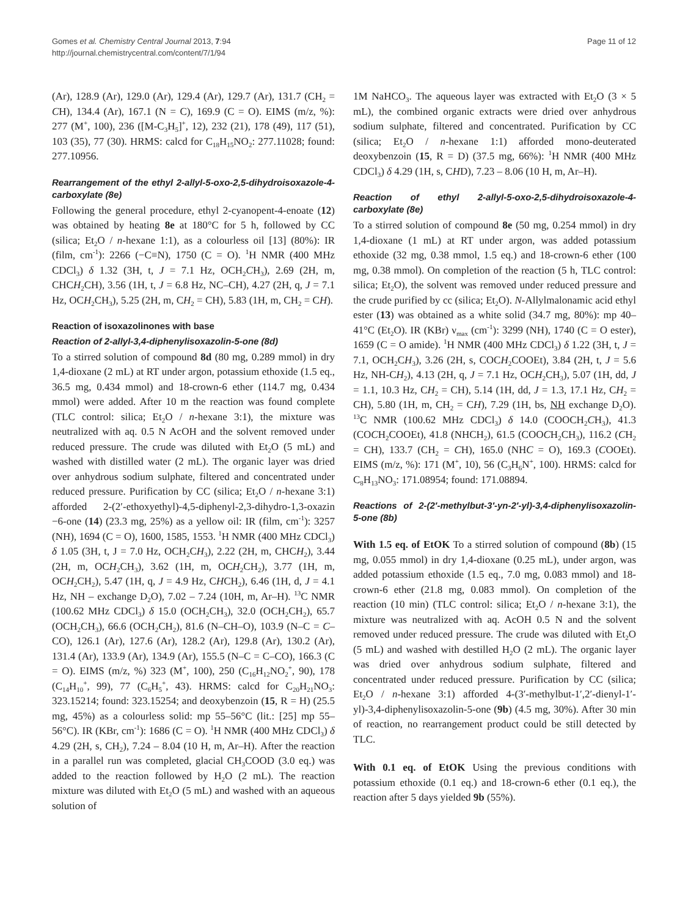Gomes et al. Chemistry Central Journal 2013, 7:94
http://journal.chemistrycentral.com/content/7/1/94
Page 11 of 12
(Ar), 128.9 (Ar), 129.0 (Ar), 129.4 (Ar), 129.7 (Ar), 131.7 (CH<sub>2</sub> = CH), 134.4 (Ar), 167.1 (N = C), 169.9 (C = O). EIMS (m/z, %): 277 (M<sup>+</sup>, 100), 236 ([M-C<sub>3</sub>H<sub>5</sub>]<sup>+</sup>, 12), 232 (21), 178 (49), 117 (51), 103 (35), 77 (30). HRMS: calcd for C<sub>18</sub>H<sub>15</sub>NO<sub>2</sub>: 277.11028; found: 277.10956.
Rearrangement of the ethyl 2-allyl-5-oxo-2,5-dihydroisoxazole-4-carboxylate (8e)
Following the general procedure, ethyl 2-cyanopent-4-enoate (12) was obtained by heating 8e at 180°C for 5 h, followed by CC (silica; Et<sub>2</sub>O / n-hexane 1:1), as a colourless oil [13] (80%): IR (film, cm<sup>-1</sup>): 2266 (−C≡N), 1750 (C = O). <sup>1</sup>H NMR (400 MHz CDCl<sub>3</sub>) δ 1.32 (3H, t, J = 7.1 Hz, OCH<sub>2</sub>CH<sub>3</sub>), 2.69 (2H, m, CHCH<sub>2</sub>CH), 3.56 (1H, t, J = 6.8 Hz, NC–CH), 4.27 (2H, q, J = 7.1 Hz, OCH<sub>2</sub>CH<sub>3</sub>), 5.25 (2H, m, CH<sub>2</sub> = CH), 5.83 (1H, m, CH<sub>2</sub> = CH).
Reaction of isoxazolinones with base
Reaction of 2-allyl-3,4-diphenylisoxazolin-5-one (8d)
To a stirred solution of compound 8d (80 mg, 0.289 mmol) in dry 1,4-dioxane (2 mL) at RT under argon, potassium ethoxide (1.5 eq., 36.5 mg, 0.434 mmol) and 18-crown-6 ether (114.7 mg, 0.434 mmol) were added. After 10 m the reaction was found complete (TLC control: silica; Et<sub>2</sub>O / n-hexane 3:1), the mixture was neutralized with aq. 0.5 N AcOH and the solvent removed under reduced pressure. The crude was diluted with Et<sub>2</sub>O (5 mL) and washed with distilled water (2 mL). The organic layer was dried over anhydrous sodium sulphate, filtered and concentrated under reduced pressure. Purification by CC (silica; Et<sub>2</sub>O / n-hexane 3:1) afforded 2-(2′-ethoxyethyl)-4,5-diphenyl-2,3-dihydro-1,3-oxazin −6-one (14) (23.3 mg, 25%) as a yellow oil: IR (film, cm<sup>-1</sup>): 3257 (NH), 1694 (C = O), 1600, 1585, 1553. <sup>1</sup>H NMR (400 MHz CDCl<sub>3</sub>) δ 1.05 (3H, t, J = 7.0 Hz, OCH<sub>2</sub>CH<sub>3</sub>), 2.22 (2H, m, CHCH<sub>2</sub>), 3.44 (2H, m, OCH<sub>2</sub>CH<sub>3</sub>), 3.62 (1H, m, OCH<sub>2</sub>CH<sub>2</sub>), 3.77 (1H, m, OCH<sub>2</sub>CH<sub>2</sub>), 5.47 (1H, q, J = 4.9 Hz, CHCH<sub>2</sub>), 6.46 (1H, d, J = 4.1 Hz, NH – exchange D<sub>2</sub>O), 7.02 – 7.24 (10H, m, Ar–H). <sup>13</sup>C NMR (100.62 MHz CDCl<sub>3</sub>) δ 15.0 (OCH<sub>2</sub>CH<sub>3</sub>), 32.0 (OCH<sub>2</sub>CH<sub>2</sub>), 65.7 (OCH<sub>2</sub>CH<sub>3</sub>), 66.6 (OCH<sub>2</sub>CH<sub>2</sub>), 81.6 (N–CH–O), 103.9 (N–C = C–CO), 126.1 (Ar), 127.6 (Ar), 128.2 (Ar), 129.8 (Ar), 130.2 (Ar), 131.4 (Ar), 133.9 (Ar), 134.9 (Ar), 155.5 (N–C = C–CO), 166.3 (C = O). EIMS (m/z, %) 323 (M<sup>+</sup>, 100), 250 (C<sub>16</sub>H<sub>12</sub>NO<sub>2</sub><sup>+</sup>, 90), 178 (C<sub>14</sub>H<sub>10</sub><sup>+</sup>, 99), 77 (C<sub>6</sub>H<sub>5</sub><sup>+</sup>, 43). HRMS: calcd for C<sub>20</sub>H<sub>21</sub>NO<sub>3</sub>: 323.15214; found: 323.15254; and deoxybenzoin (15, R = H) (25.5 mg, 45%) as a colourless solid: mp 55–56°C (lit.: [25] mp 55–56°C). IR (KBr, cm<sup>-1</sup>): 1686 (C = O). <sup>1</sup>H NMR (400 MHz CDCl<sub>3</sub>) δ 4.29 (2H, s, CH<sub>2</sub>), 7.24 – 8.04 (10 H, m, Ar–H). After the reaction in a parallel run was completed, glacial CH<sub>3</sub>COOD (3.0 eq.) was added to the reaction followed by H<sub>2</sub>O (2 mL). The reaction mixture was diluted with Et<sub>2</sub>O (5 mL) and washed with an aqueous solution of
1M NaHCO<sub>3</sub>. The aqueous layer was extracted with Et<sub>2</sub>O (3 × 5 mL), the combined organic extracts were dried over anhydrous sodium sulphate, filtered and concentrated. Purification by CC (silica; Et<sub>2</sub>O / n-hexane 1:1) afforded mono-deuterated deoxybenzoin (15, R = D) (37.5 mg, 66%): <sup>1</sup>H NMR (400 MHz CDCl<sub>3</sub>) δ 4.29 (1H, s, CHD), 7.23 – 8.06 (10 H, m, Ar–H).
Reaction of ethyl 2-allyl-5-oxo-2,5-dihydroisoxazole-4-carboxylate (8e)
To a stirred solution of compound 8e (50 mg, 0.254 mmol) in dry 1,4-dioxane (1 mL) at RT under argon, was added potassium ethoxide (32 mg, 0.38 mmol, 1.5 eq.) and 18-crown-6 ether (100 mg, 0.38 mmol). On completion of the reaction (5 h, TLC control: silica; Et<sub>2</sub>O), the solvent was removed under reduced pressure and the crude purified by cc (silica; Et<sub>2</sub>O). N-Allylmalonamic acid ethyl ester (13) was obtained as a white solid (34.7 mg, 80%): mp 40–41°C (Et<sub>2</sub>O). IR (KBr) ν<sub>max</sub> (cm<sup>-1</sup>): 3299 (NH), 1740 (C = O ester), 1659 (C = O amide). <sup>1</sup>H NMR (400 MHz CDCl<sub>3</sub>) δ 1.22 (3H, t, J = 7.1, OCH<sub>2</sub>CH<sub>3</sub>), 3.26 (2H, s, COCH<sub>2</sub>COOEt), 3.84 (2H, t, J = 5.6 Hz, NH-CH<sub>2</sub>), 4.13 (2H, q, J = 7.1 Hz, OCH<sub>2</sub>CH<sub>3</sub>), 5.07 (1H, dd, J = 1.1, 10.3 Hz, CH<sub>2</sub> = CH), 5.14 (1H, dd, J = 1.3, 17.1 Hz, CH<sub>2</sub> = CH), 5.80 (1H, m, CH<sub>2</sub> = CH), 7.29 (1H, bs, NH exchange D<sub>2</sub>O). <sup>13</sup>C NMR (100.62 MHz CDCl<sub>3</sub>) δ 14.0 (COOCH<sub>2</sub>CH<sub>3</sub>), 41.3 (COCH<sub>2</sub>COOEt), 41.8 (NHCH<sub>2</sub>), 61.5 (COOCH<sub>2</sub>CH<sub>3</sub>), 116.2 (CH<sub>2</sub> = CH), 133.7 (CH<sub>2</sub> = CH), 165.0 (NHC = O), 169.3 (COOEt). EIMS (m/z, %): 171 (M<sup>+</sup>, 10), 56 (C<sub>3</sub>H<sub>6</sub>N<sup>+</sup>, 100). HRMS: calcd for C<sub>8</sub>H<sub>13</sub>NO<sub>3</sub>: 171.08954; found: 171.08894.
Reactions of 2-(2′-methylbut-3′-yn-2′-yl)-3,4-diphenylisoxazolin-5-one (8b)
With 1.5 eq. of EtOK To a stirred solution of compound (8b) (15 mg, 0.055 mmol) in dry 1,4-dioxane (0.25 mL), under argon, was added potassium ethoxide (1.5 eq., 7.0 mg, 0.083 mmol) and 18-crown-6 ether (21.8 mg, 0.083 mmol). On completion of the reaction (10 min) (TLC control: silica; Et<sub>2</sub>O / n-hexane 3:1), the mixture was neutralized with aq. AcOH 0.5 N and the solvent removed under reduced pressure. The crude was diluted with Et<sub>2</sub>O (5 mL) and washed with destilled H<sub>2</sub>O (2 mL). The organic layer was dried over anhydrous sodium sulphate, filtered and concentrated under reduced pressure. Purification by CC (silica; Et<sub>2</sub>O / n-hexane 3:1) afforded 4-(3′-methylbut-1′,2′-dienyl-1′-yl)-3,4-diphenylisoxazolin-5-one (9b) (4.5 mg, 30%). After 30 min of reaction, no rearrangement product could be still detected by TLC.
With 0.1 eq. of EtOK Using the previous conditions with potassium ethoxide (0.1 eq.) and 18-crown-6 ether (0.1 eq.), the reaction after 5 days yielded 9b (55%).